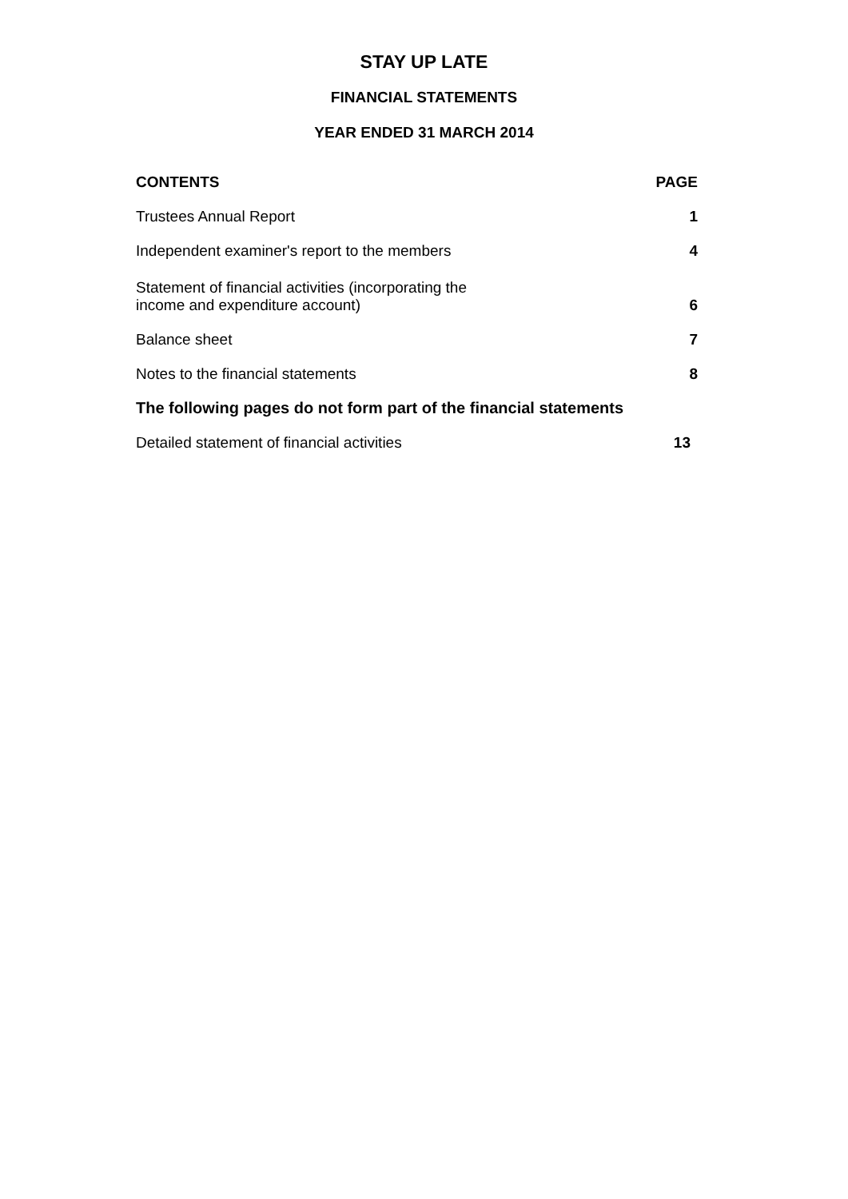STAY UP LATE
FINANCIAL STATEMENTS
YEAR ENDED 31 MARCH 2014
| CONTENTS | PAGE |
| --- | --- |
| Trustees Annual Report | 1 |
| Independent examiner's report to the members | 4 |
| Statement of financial activities (incorporating the income and expenditure account) | 6 |
| Balance sheet | 7 |
| Notes to the financial statements | 8 |
| The following pages do not form part of the financial statements | |
| Detailed statement of financial activities | 13 |